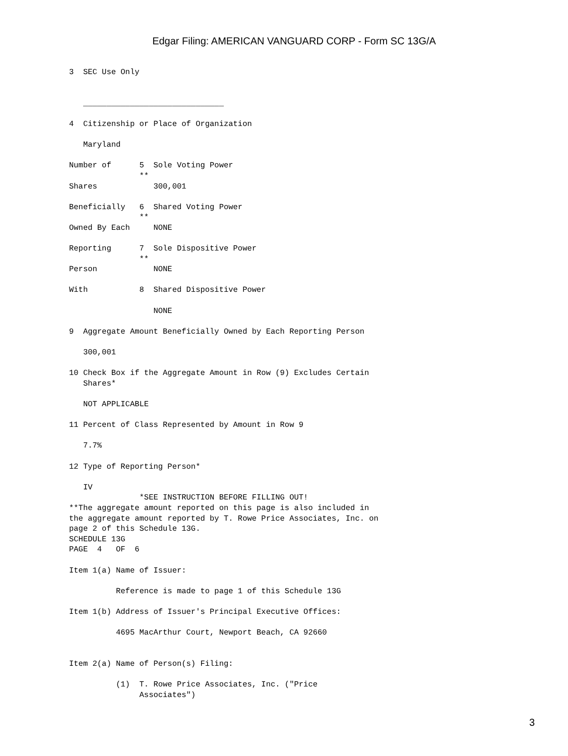Edgar Filing: AMERICAN VANGUARD CORP - Form SC 13G/A
3  SEC Use Only


   ______________________________

4  Citizenship or Place of Organization

   Maryland

Number of      5  Sole Voting Power
               **
Shares            300,001

Beneficially   6  Shared Voting Power
               **
Owned By Each     NONE

Reporting      7  Sole Dispositive Power
               **
Person            NONE

With           8  Shared Dispositive Power

                  NONE

9  Aggregate Amount Beneficially Owned by Each Reporting Person

   300,001

10 Check Box if the Aggregate Amount in Row (9) Excludes Certain
   Shares*

   NOT APPLICABLE

11 Percent of Class Represented by Amount in Row 9

   7.7%

12 Type of Reporting Person*

   IV
               *SEE INSTRUCTION BEFORE FILLING OUT!
**The aggregate amount reported on this page is also included in
the aggregate amount reported by T. Rowe Price Associates, Inc. on
page 2 of this Schedule 13G.
SCHEDULE 13G
PAGE  4   OF  6

Item 1(a) Name of Issuer:

          Reference is made to page 1 of this Schedule 13G

Item 1(b) Address of Issuer's Principal Executive Offices:

          4695 MacArthur Court, Newport Beach, CA 92660


Item 2(a) Name of Person(s) Filing:

          (1)  T. Rowe Price Associates, Inc. ("Price
               Associates")
3